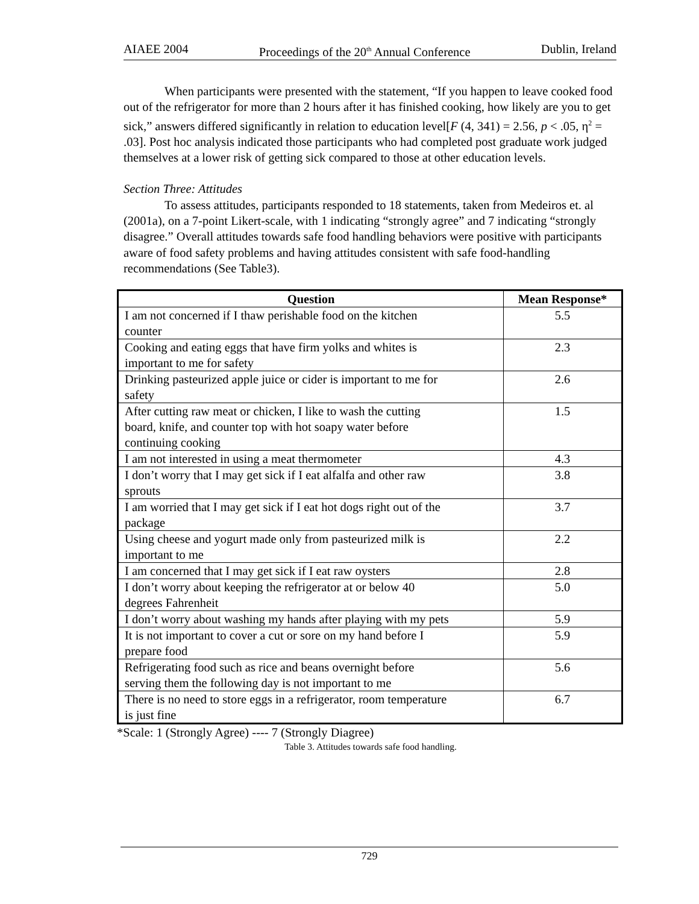AIAEE 2004 Proceedings of the 20<sup>th</sup> Annual Conference Dublin, Ireland
When participants were presented with the statement, “If you happen to leave cooked food out of the refrigerator for more than 2 hours after it has finished cooking, how likely are you to get sick,” answers differed significantly in relation to education level[F (4, 341) = 2.56, p < .05, η<sup>2</sup> = .03]. Post hoc analysis indicated those participants who had completed post graduate work judged themselves at a lower risk of getting sick compared to those at other education levels.
Section Three: Attitudes
To assess attitudes, participants responded to 18 statements, taken from Medeiros et. al (2001a), on a 7-point Likert-scale, with 1 indicating “strongly agree” and 7 indicating “strongly disagree.” Overall attitudes towards safe food handling behaviors were positive with participants aware of food safety problems and having attitudes consistent with safe food-handling recommendations (See Table3).
| Question | Mean Response* |
| --- | --- |
| I am not concerned if I thaw perishable food on the kitchen counter | 5.5 |
| Cooking and eating eggs that have firm yolks and whites is important to me for safety | 2.3 |
| Drinking pasteurized apple juice or cider is important to me for safety | 2.6 |
| After cutting raw meat or chicken, I like to wash the cutting board, knife, and counter top with hot soapy water before continuing cooking | 1.5 |
| I am not interested in using a meat thermometer | 4.3 |
| I don’t worry that I may get sick if I eat alfalfa and other raw sprouts | 3.8 |
| I am worried that I may get sick if I eat hot dogs right out of the package | 3.7 |
| Using cheese and yogurt made only from pasteurized milk is important to me | 2.2 |
| I am concerned that I may get sick if I eat raw oysters | 2.8 |
| I don’t worry about keeping the refrigerator at or below 40 degrees Fahrenheit | 5.0 |
| I don’t worry about washing my hands after playing with my pets | 5.9 |
| It is not important to cover a cut or sore on my hand before I prepare food | 5.9 |
| Refrigerating food such as rice and beans overnight before serving them the following day is not important to me | 5.6 |
| There is no need to store eggs in a refrigerator, room temperature is just fine | 6.7 |
*Scale: 1 (Strongly Agree) ---- 7 (Strongly Diagree)
Table 3. Attitudes towards safe food handling.
729